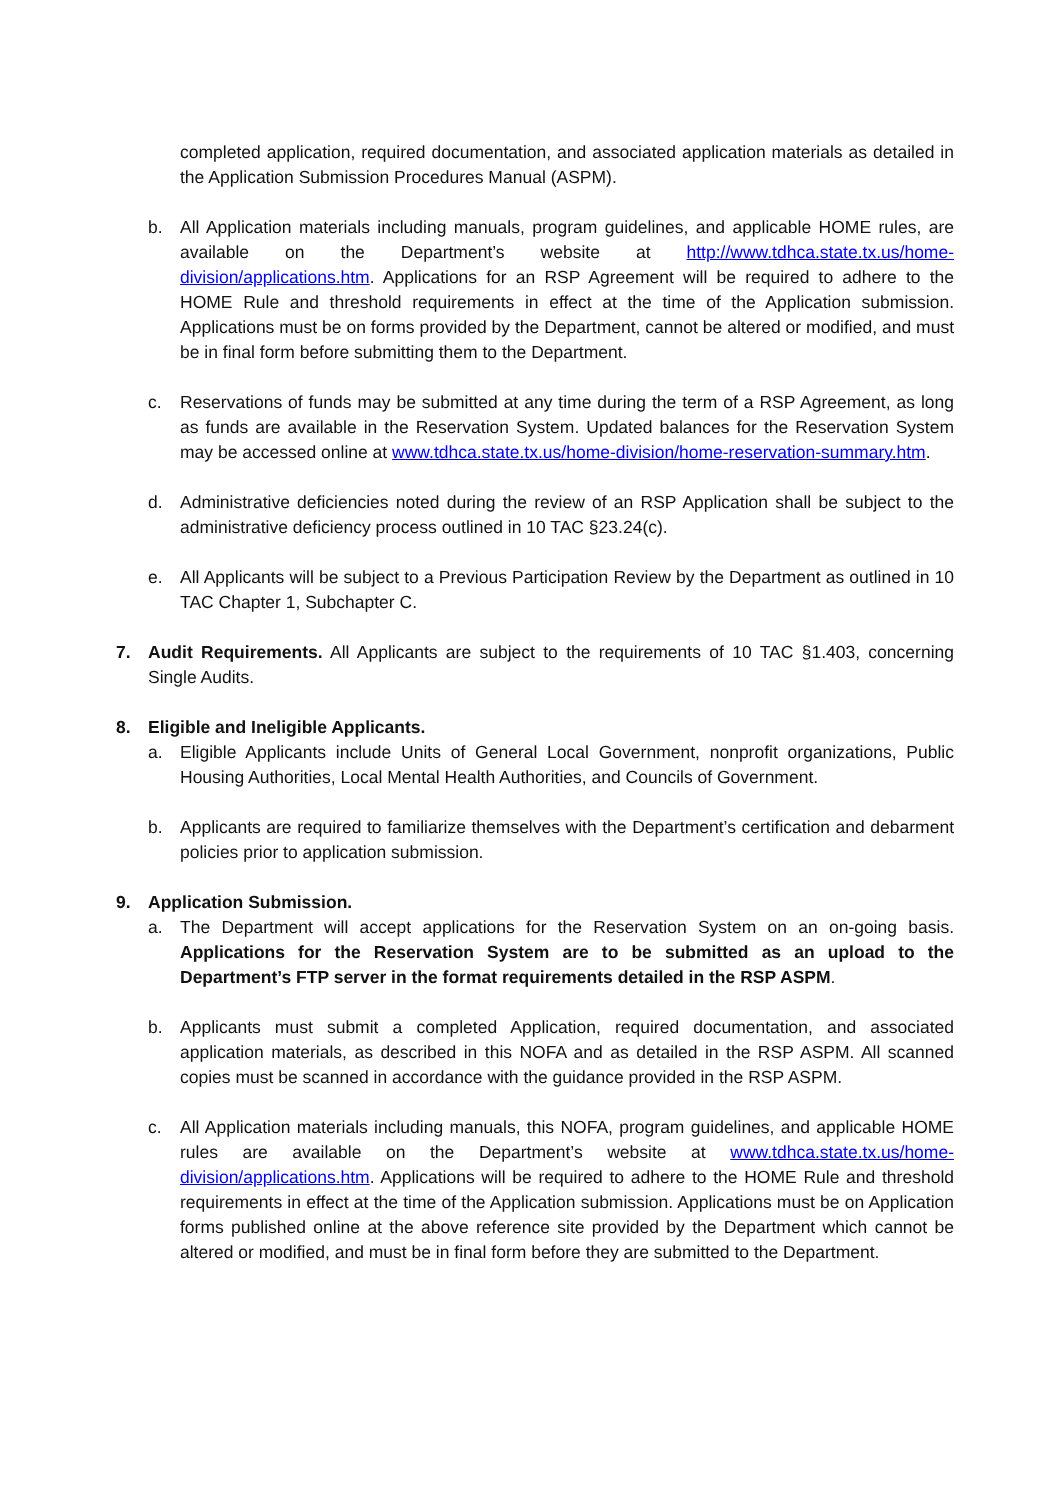completed application, required documentation, and associated application materials as detailed in the Application Submission Procedures Manual (ASPM).
b. All Application materials including manuals, program guidelines, and applicable HOME rules, are available on the Department’s website at http://www.tdhca.state.tx.us/home-division/applications.htm. Applications for an RSP Agreement will be required to adhere to the HOME Rule and threshold requirements in effect at the time of the Application submission. Applications must be on forms provided by the Department, cannot be altered or modified, and must be in final form before submitting them to the Department.
c. Reservations of funds may be submitted at any time during the term of a RSP Agreement, as long as funds are available in the Reservation System. Updated balances for the Reservation System may be accessed online at www.tdhca.state.tx.us/home-division/home-reservation-summary.htm.
d. Administrative deficiencies noted during the review of an RSP Application shall be subject to the administrative deficiency process outlined in 10 TAC §23.24(c).
e. All Applicants will be subject to a Previous Participation Review by the Department as outlined in 10 TAC Chapter 1, Subchapter C.
7. Audit Requirements. All Applicants are subject to the requirements of 10 TAC §1.403, concerning Single Audits.
8. Eligible and Ineligible Applicants.
a. Eligible Applicants include Units of General Local Government, nonprofit organizations, Public Housing Authorities, Local Mental Health Authorities, and Councils of Government.
b. Applicants are required to familiarize themselves with the Department’s certification and debarment policies prior to application submission.
9. Application Submission.
a. The Department will accept applications for the Reservation System on an on-going basis. Applications for the Reservation System are to be submitted as an upload to the Department’s FTP server in the format requirements detailed in the RSP ASPM.
b. Applicants must submit a completed Application, required documentation, and associated application materials, as described in this NOFA and as detailed in the RSP ASPM. All scanned copies must be scanned in accordance with the guidance provided in the RSP ASPM.
c. All Application materials including manuals, this NOFA, program guidelines, and applicable HOME rules are available on the Department’s website at www.tdhca.state.tx.us/home-division/applications.htm. Applications will be required to adhere to the HOME Rule and threshold requirements in effect at the time of the Application submission. Applications must be on Application forms published online at the above reference site provided by the Department which cannot be altered or modified, and must be in final form before they are submitted to the Department.